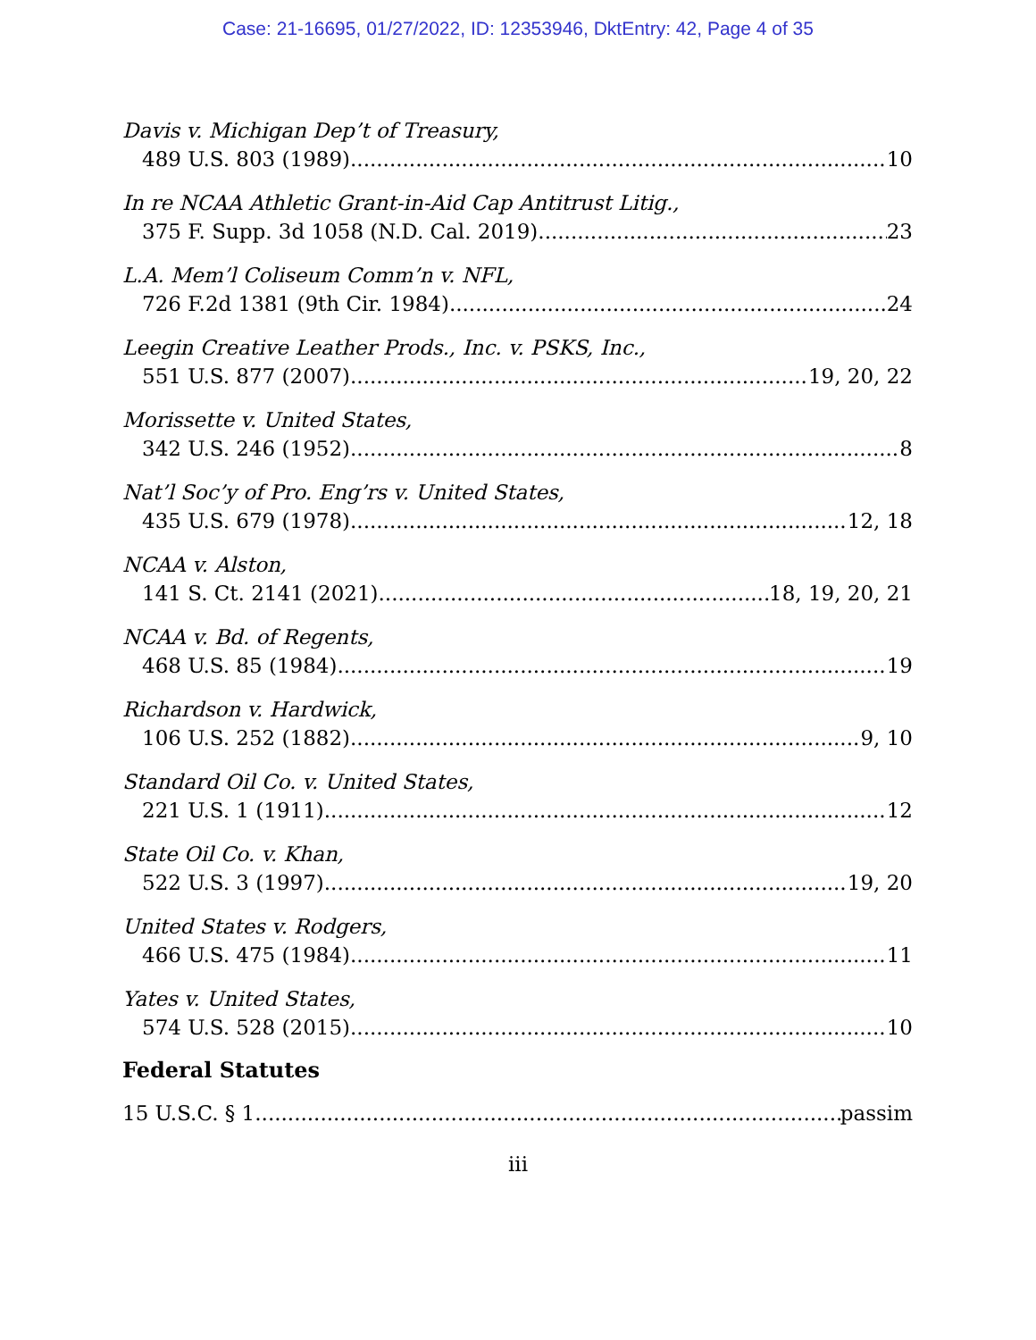Case: 21-16695, 01/27/2022, ID: 12353946, DktEntry: 42, Page 4 of 35
Davis v. Michigan Dep’t of Treasury,
489 U.S. 803 (1989) 10
In re NCAA Athletic Grant-in-Aid Cap Antitrust Litig.,
375 F. Supp. 3d 1058 (N.D. Cal. 2019) 23
L.A. Mem’l Coliseum Comm’n v. NFL,
726 F.2d 1381 (9th Cir. 1984) 24
Leegin Creative Leather Prods., Inc. v. PSKS, Inc.,
551 U.S. 877 (2007) 19, 20, 22
Morissette v. United States,
342 U.S. 246 (1952) 8
Nat’l Soc’y of Pro. Eng’rs v. United States,
435 U.S. 679 (1978) 12, 18
NCAA v. Alston,
141 S. Ct. 2141 (2021) 18, 19, 20, 21
NCAA v. Bd. of Regents,
468 U.S. 85 (1984) 19
Richardson v. Hardwick,
106 U.S. 252 (1882) 9, 10
Standard Oil Co. v. United States,
221 U.S. 1 (1911) 12
State Oil Co. v. Khan,
522 U.S. 3 (1997) 19, 20
United States v. Rodgers,
466 U.S. 475 (1984) 11
Yates v. United States,
574 U.S. 528 (2015) 10
Federal Statutes
15 U.S.C. § 1 passim
iii